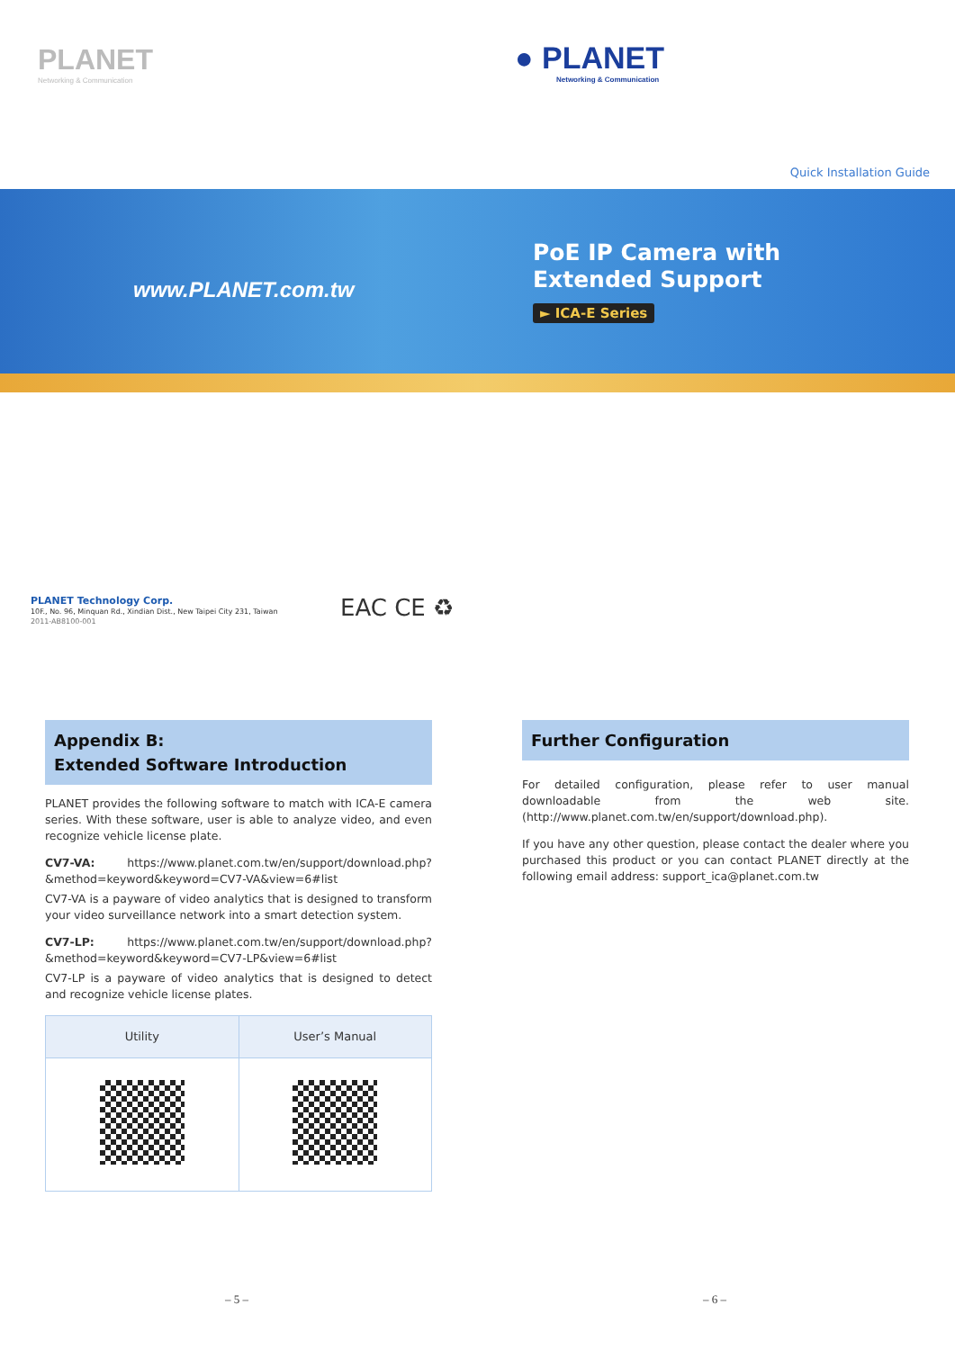PLANET
Networking & Communication
● PLANET
Networking & Communication
Quick Installation Guide
www.PLANET.com.tw
PoE IP Camera with
Extended Support
► ICA-E Series
PLANET Technology Corp.
10F., No. 96, Minquan Rd., Xindian Dist., New Taipei City 231, Taiwan
2011-AB8100-001
EAC CE ♻
Appendix B:
Extended Software Introduction
PLANET provides the following software to match with ICA-E camera series. With these software, user is able to analyze video, and even recognize vehicle license plate.
CV7-VA: https://www.planet.com.tw/en/support/download.php?&method=keyword&keyword=CV7-VA&view=6#list
CV7-VA is a payware of video analytics that is designed to transform your video surveillance network into a smart detection system.
CV7-LP: https://www.planet.com.tw/en/support/download.php?&method=keyword&keyword=CV7-LP&view=6#list
CV7-LP is a payware of video analytics that is designed to detect and recognize vehicle license plates.
| Utility | User’s Manual |
| --- | --- |
Further Configuration
For detailed configuration, please refer to user manual downloadable from the web site. (http://www.planet.com.tw/en/support/download.php).
If you have any other question, please contact the dealer where you purchased this product or you can contact PLANET directly at the following email address: support_ica@planet.com.tw
– 5 – – 6 –